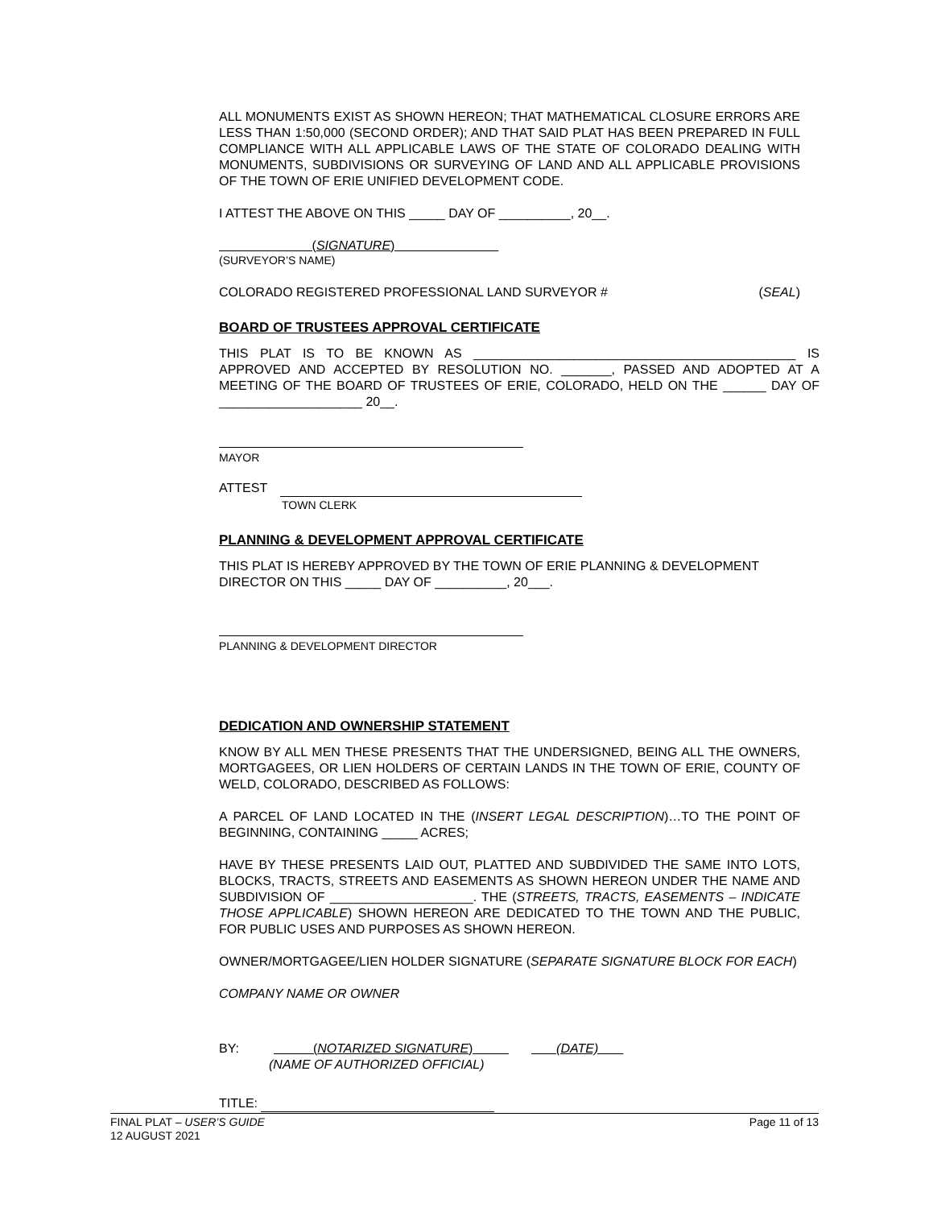ALL MONUMENTS EXIST AS SHOWN HEREON; THAT MATHEMATICAL CLOSURE ERRORS ARE LESS THAN 1:50,000 (SECOND ORDER); AND THAT SAID PLAT HAS BEEN PREPARED IN FULL COMPLIANCE WITH ALL APPLICABLE LAWS OF THE STATE OF COLORADO DEALING WITH MONUMENTS, SUBDIVISIONS OR SURVEYING OF LAND AND ALL APPLICABLE PROVISIONS OF THE TOWN OF ERIE UNIFIED DEVELOPMENT CODE.
I ATTEST THE ABOVE ON THIS _____ DAY OF __________, 20__.
(SIGNATURE)
(SURVEYOR’S NAME)
COLORADO REGISTERED PROFESSIONAL LAND SURVEYOR # (SEAL)
BOARD OF TRUSTEES APPROVAL CERTIFICATE
THIS PLAT IS TO BE KNOWN AS _____________________________________________ IS APPROVED AND ACCEPTED BY RESOLUTION NO. _______, PASSED AND ADOPTED AT A MEETING OF THE BOARD OF TRUSTEES OF ERIE, COLORADO, HELD ON THE ______ DAY OF ____________________ 20__.
MAYOR
ATTEST
TOWN CLERK
PLANNING & DEVELOPMENT APPROVAL CERTIFICATE
THIS PLAT IS HEREBY APPROVED BY THE TOWN OF ERIE PLANNING & DEVELOPMENT DIRECTOR ON THIS _____ DAY OF __________, 20___.
PLANNING & DEVELOPMENT DIRECTOR
DEDICATION AND OWNERSHIP STATEMENT
KNOW BY ALL MEN THESE PRESENTS THAT THE UNDERSIGNED, BEING ALL THE OWNERS, MORTGAGEES, OR LIEN HOLDERS OF CERTAIN LANDS IN THE TOWN OF ERIE, COUNTY OF WELD, COLORADO, DESCRIBED AS FOLLOWS:
A PARCEL OF LAND LOCATED IN THE (INSERT LEGAL DESCRIPTION)…TO THE POINT OF BEGINNING, CONTAINING _____ ACRES;
HAVE BY THESE PRESENTS LAID OUT, PLATTED AND SUBDIVIDED THE SAME INTO LOTS, BLOCKS, TRACTS, STREETS AND EASEMENTS AS SHOWN HEREON UNDER THE NAME AND SUBDIVISION OF ____________________. THE (STREETS, TRACTS, EASEMENTS – INDICATE THOSE APPLICABLE) SHOWN HEREON ARE DEDICATED TO THE TOWN AND THE PUBLIC, FOR PUBLIC USES AND PURPOSES AS SHOWN HEREON.
OWNER/MORTGAGEE/LIEN HOLDER SIGNATURE (SEPARATE SIGNATURE BLOCK FOR EACH)
COMPANY NAME OR OWNER
BY: (NOTARIZED SIGNATURE) (DATE)
(NAME OF AUTHORIZED OFFICIAL)
TITLE:
FINAL PLAT – USER’S GUIDE Page 11 of 13
12 AUGUST 2021